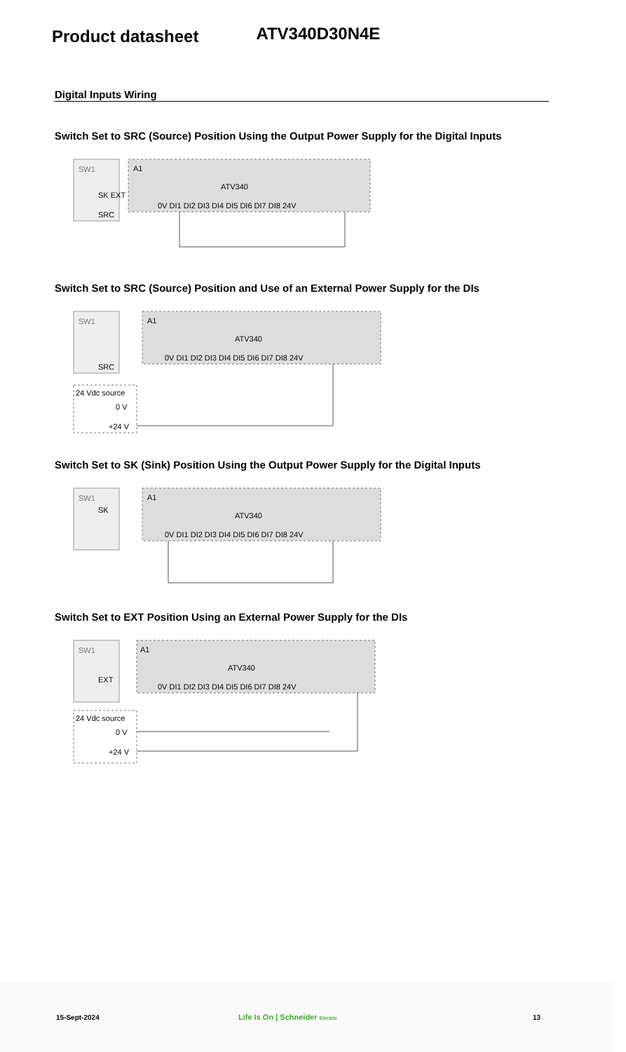Product datasheet
ATV340D30N4E
Digital Inputs Wiring
Switch Set to SRC (Source) Position Using the Output Power Supply for the Digital Inputs
SW1
SK EXT
SRC
A1
ATV340
0V DI1 DI2 DI3 DI4 DI5 DI6 DI7 DI8 24V
Switch Set to SRC (Source) Position and Use of an External Power Supply for the DIs
SW1
SRC
A1
ATV340
0V DI1 DI2 DI3 DI4 DI5 DI6 DI7 DI8 24V
24 Vdc source
0 V
+24 V
Switch Set to SK (Sink) Position Using the Output Power Supply for the Digital Inputs
SW1
SK
A1
ATV340
0V DI1 DI2 DI3 DI4 DI5 DI6 DI7 DI8 24V
Switch Set to EXT Position Using an External Power Supply for the DIs
SW1
EXT
A1
ATV340
0V DI1 DI2 DI3 DI4 DI5 DI6 DI7 DI8 24V
24 Vdc source
0 V
+24 V
15-Sept-2024 Life Is On | Schneider Electric
13